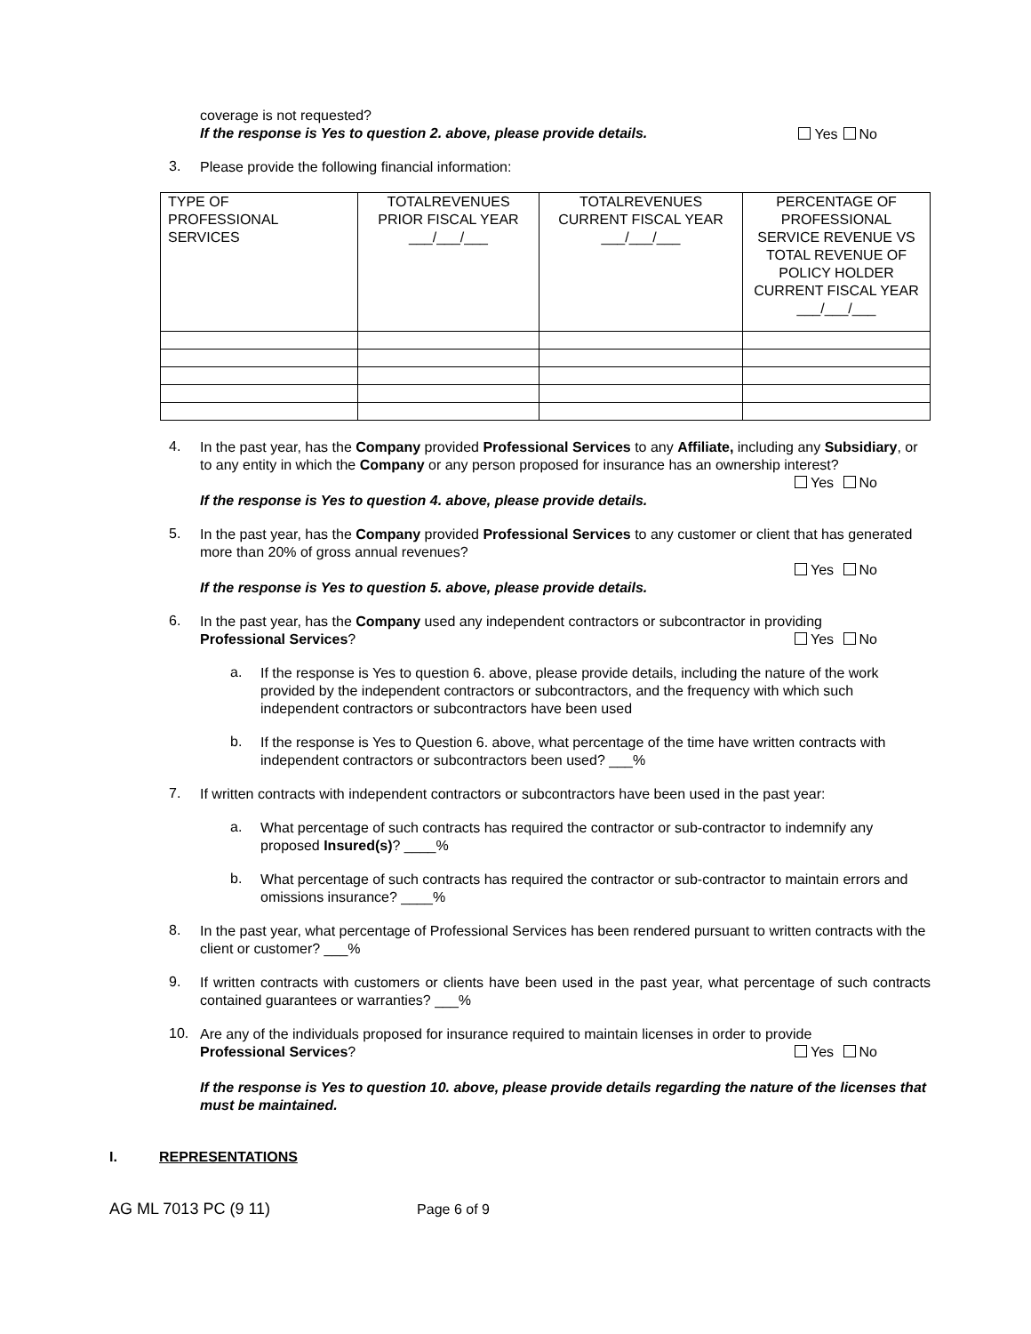coverage is not requested?
If the response is Yes to question 2. above, please provide details.
Yes No
3. Please provide the following financial information:
| TYPE OF PROFESSIONAL SERVICES | TOTALREVENUES PRIOR FISCAL YEAR ___/___/___ | TOTALREVENUES CURRENT FISCAL YEAR ___/___/___ | PERCENTAGE OF PROFESSIONAL SERVICE REVENUE VS TOTAL REVENUE OF POLICY HOLDER CURRENT FISCAL YEAR ___/___/___ |
| --- | --- | --- | --- |
4. In the past year, has the Company provided Professional Services to any Affiliate, including any Subsidiary, or to any entity in which the Company or any person proposed for insurance has an ownership interest?
Yes No
If the response is Yes to question 4. above, please provide details.
5. In the past year, has the Company provided Professional Services to any customer or client that has generated more than 20% of gross annual revenues?
Yes No
If the response is Yes to question 5. above, please provide details.
6. In the past year, has the Company used any independent contractors or subcontractor in providing
Professional Services? Yes No
a. If the response is Yes to question 6. above, please provide details, including the nature of the work provided by the independent contractors or subcontractors, and the frequency with which such independent contractors or subcontractors have been used
b. If the response is Yes to Question 6. above, what percentage of the time have written contracts with independent contractors or subcontractors been used? ___%
7. If written contracts with independent contractors or subcontractors have been used in the past year:
a. What percentage of such contracts has required the contractor or sub-contractor to indemnify any proposed Insured(s)? ____%
b. What percentage of such contracts has required the contractor or sub-contractor to maintain errors and omissions insurance? ____%
8. In the past year, what percentage of Professional Services has been rendered pursuant to written contracts with the client or customer? ___%
9. If written contracts with customers or clients have been used in the past year, what percentage of such contracts contained guarantees or warranties? ___%
10. Are any of the individuals proposed for insurance required to maintain licenses in order to provide
Professional Services? Yes No
If the response is Yes to question 10. above, please provide details regarding the nature of the licenses that must be maintained.
I. REPRESENTATIONS
AG ML 7013 PC (9 11) Page 6 of 9